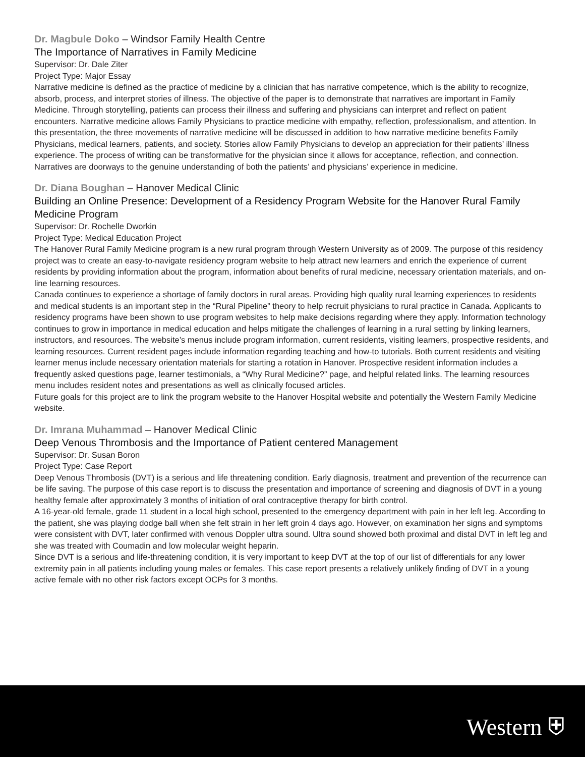Dr. Magbule Doko – Windsor Family Health Centre
The Importance of Narratives in Family Medicine
Supervisor: Dr. Dale Ziter
Project Type: Major Essay
Narrative medicine is defined as the practice of medicine by a clinician that has narrative competence, which is the ability to recognize, absorb, process, and interpret stories of illness. The objective of the paper is to demonstrate that narratives are important in Family Medicine. Through storytelling, patients can process their illness and suffering and physicians can interpret and reflect on patient encounters. Narrative medicine allows Family Physicians to practice medicine with empathy, reflection, professionalism, and attention. In this presentation, the three movements of narrative medicine will be discussed in addition to how narrative medicine benefits Family Physicians, medical learners, patients, and society. Stories allow Family Physicians to develop an appreciation for their patients’ illness experience. The process of writing can be transformative for the physician since it allows for acceptance, reflection, and connection. Narratives are doorways to the genuine understanding of both the patients’ and physicians’ experience in medicine.
Dr. Diana Boughan – Hanover Medical Clinic
Building an Online Presence: Development of a Residency Program Website for the Hanover Rural Family Medicine Program
Supervisor: Dr. Rochelle Dworkin
Project Type: Medical Education Project
The Hanover Rural Family Medicine program is a new rural program through Western University as of 2009. The purpose of this residency project was to create an easy-to-navigate residency program website to help attract new learners and enrich the experience of current residents by providing information about the program, information about benefits of rural medicine, necessary orientation materials, and on-line learning resources.
Canada continues to experience a shortage of family doctors in rural areas. Providing high quality rural learning experiences to residents and medical students is an important step in the “Rural Pipeline” theory to help recruit physicians to rural practice in Canada. Applicants to residency programs have been shown to use program websites to help make decisions regarding where they apply. Information technology continues to grow in importance in medical education and helps mitigate the challenges of learning in a rural setting by linking learners, instructors, and resources. The website’s menus include program information, current residents, visiting learners, prospective residents, and learning resources. Current resident pages include information regarding teaching and how-to tutorials. Both current residents and visiting learner menus include necessary orientation materials for starting a rotation in Hanover. Prospective resident information includes a frequently asked questions page, learner testimonials, a “Why Rural Medicine?” page, and helpful related links. The learning resources menu includes resident notes and presentations as well as clinically focused articles.
Future goals for this project are to link the program website to the Hanover Hospital website and potentially the Western Family Medicine website.
Dr. Imrana Muhammad – Hanover Medical Clinic
Deep Venous Thrombosis and the Importance of Patient centered Management
Supervisor: Dr. Susan Boron
Project Type: Case Report
Deep Venous Thrombosis (DVT) is a serious and life threatening condition. Early diagnosis, treatment and prevention of the recurrence can be life saving. The purpose of this case report is to discuss the presentation and importance of screening and diagnosis of DVT in a young healthy female after approximately 3 months of initiation of oral contraceptive therapy for birth control.
A 16-year-old female, grade 11 student in a local high school, presented to the emergency department with pain in her left leg. According to the patient, she was playing dodge ball when she felt strain in her left groin 4 days ago. However, on examination her signs and symptoms were consistent with DVT, later confirmed with venous Doppler ultra sound. Ultra sound showed both proximal and distal DVT in left leg and she was treated with Coumadin and low molecular weight heparin.
Since DVT is a serious and life-threatening condition, it is very important to keep DVT at the top of our list of differentials for any lower extremity pain in all patients including young males or females. This case report presents a relatively unlikely finding of DVT in a young active female with no other risk factors except OCPs for 3 months.
Western ⛨